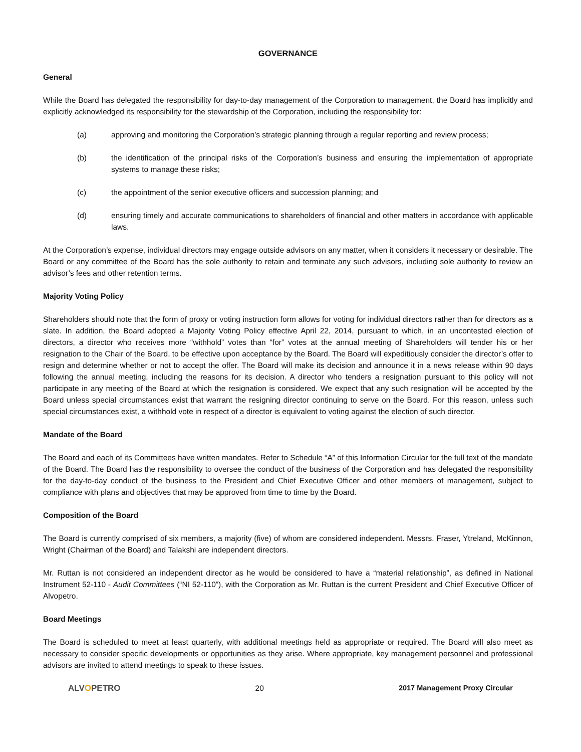GOVERNANCE
General
While the Board has delegated the responsibility for day-to-day management of the Corporation to management, the Board has implicitly and explicitly acknowledged its responsibility for the stewardship of the Corporation, including the responsibility for:
(a) approving and monitoring the Corporation’s strategic planning through a regular reporting and review process;
(b) the identification of the principal risks of the Corporation’s business and ensuring the implementation of appropriate systems to manage these risks;
(c) the appointment of the senior executive officers and succession planning; and
(d) ensuring timely and accurate communications to shareholders of financial and other matters in accordance with applicable laws.
At the Corporation’s expense, individual directors may engage outside advisors on any matter, when it considers it necessary or desirable. The Board or any committee of the Board has the sole authority to retain and terminate any such advisors, including sole authority to review an advisor’s fees and other retention terms.
Majority Voting Policy
Shareholders should note that the form of proxy or voting instruction form allows for voting for individual directors rather than for directors as a slate. In addition, the Board adopted a Majority Voting Policy effective April 22, 2014, pursuant to which, in an uncontested election of directors, a director who receives more “withhold” votes than “for” votes at the annual meeting of Shareholders will tender his or her resignation to the Chair of the Board, to be effective upon acceptance by the Board. The Board will expeditiously consider the director’s offer to resign and determine whether or not to accept the offer. The Board will make its decision and announce it in a news release within 90 days following the annual meeting, including the reasons for its decision. A director who tenders a resignation pursuant to this policy will not participate in any meeting of the Board at which the resignation is considered. We expect that any such resignation will be accepted by the Board unless special circumstances exist that warrant the resigning director continuing to serve on the Board. For this reason, unless such special circumstances exist, a withhold vote in respect of a director is equivalent to voting against the election of such director.
Mandate of the Board
The Board and each of its Committees have written mandates. Refer to Schedule “A” of this Information Circular for the full text of the mandate of the Board. The Board has the responsibility to oversee the conduct of the business of the Corporation and has delegated the responsibility for the day-to-day conduct of the business to the President and Chief Executive Officer and other members of management, subject to compliance with plans and objectives that may be approved from time to time by the Board.
Composition of the Board
The Board is currently comprised of six members, a majority (five) of whom are considered independent. Messrs. Fraser, Ytreland, McKinnon, Wright (Chairman of the Board) and Talakshi are independent directors.
Mr. Ruttan is not considered an independent director as he would be considered to have a “material relationship”, as defined in National Instrument 52-110 - Audit Committees (“NI 52-110”), with the Corporation as Mr. Ruttan is the current President and Chief Executive Officer of Alvopetro.
Board Meetings
The Board is scheduled to meet at least quarterly, with additional meetings held as appropriate or required. The Board will also meet as necessary to consider specific developments or opportunities as they arise. Where appropriate, key management personnel and professional advisors are invited to attend meetings to speak to these issues.
ALVOPETRO 20 2017 Management Proxy Circular